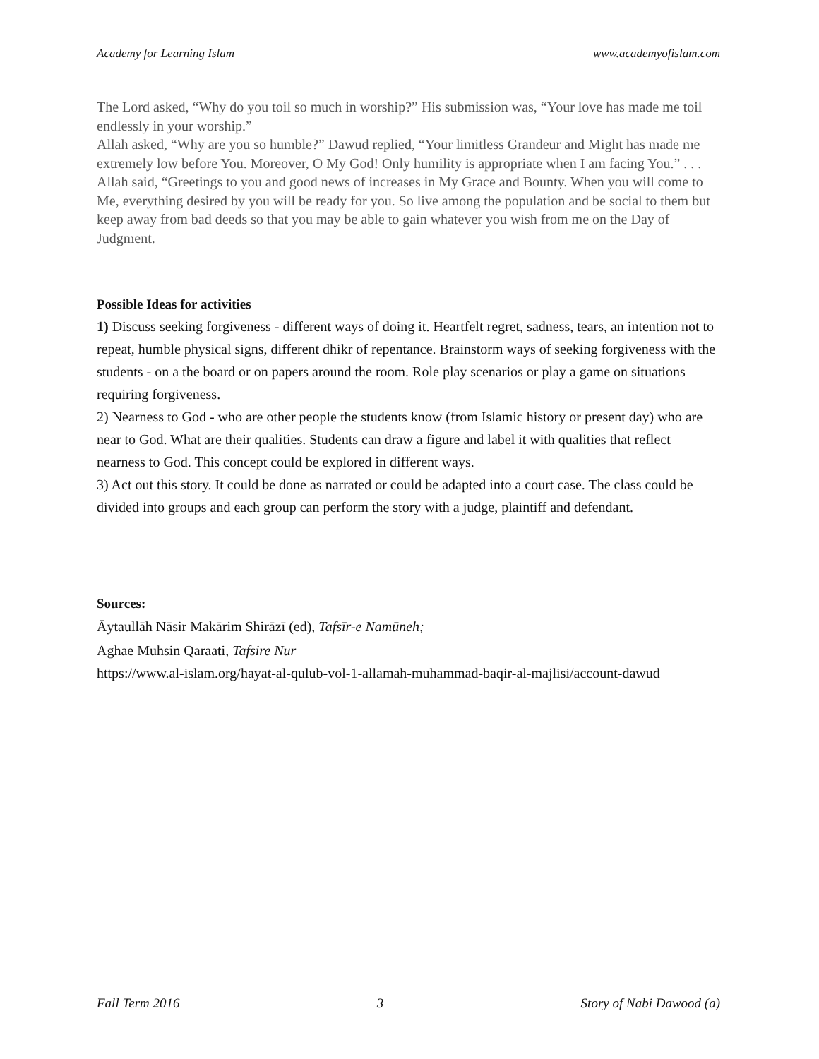Academy for Learning Islam www.academyofislam.com
The Lord asked, “Why do you toil so much in worship?” His submission was, “Your love has made me toil endlessly in your worship.”
Allah asked, “Why are you so humble?” Dawud replied, “Your limitless Grandeur and Might has made me extremely low before You. Moreover, O My God! Only humility is appropriate when I am facing You.” . . .
Allah said, “Greetings to you and good news of increases in My Grace and Bounty. When you will come to Me, everything desired by you will be ready for you. So live among the population and be social to them but keep away from bad deeds so that you may be able to gain whatever you wish from me on the Day of Judgment.
Possible Ideas for activities
1) Discuss seeking forgiveness - different ways of doing it. Heartfelt regret, sadness, tears, an intention not to repeat, humble physical signs, different dhikr of repentance. Brainstorm ways of seeking forgiveness with the students - on a the board or on papers around the room. Role play scenarios or play a game on situations requiring forgiveness.
2) Nearness to God - who are other people the students know (from Islamic history or present day) who are near to God. What are their qualities. Students can draw a figure and label it with qualities that reflect nearness to God. This concept could be explored in different ways.
3) Act out this story. It could be done as narrated or could be adapted into a court case. The class could be divided into groups and each group can perform the story with a judge, plaintiff and defendant.
Sources:
Āytaullāh Nāsir Makārim Shirāzī (ed), Tafsīr-e Namūneh;
Aghae Muhsin Qaraati, Tafsire Nur
https://www.al-islam.org/hayat-al-qulub-vol-1-allamah-muhammad-baqir-al-majlisi/account-dawud
Fall Term 2016 3 Story of Nabi Dawood (a)